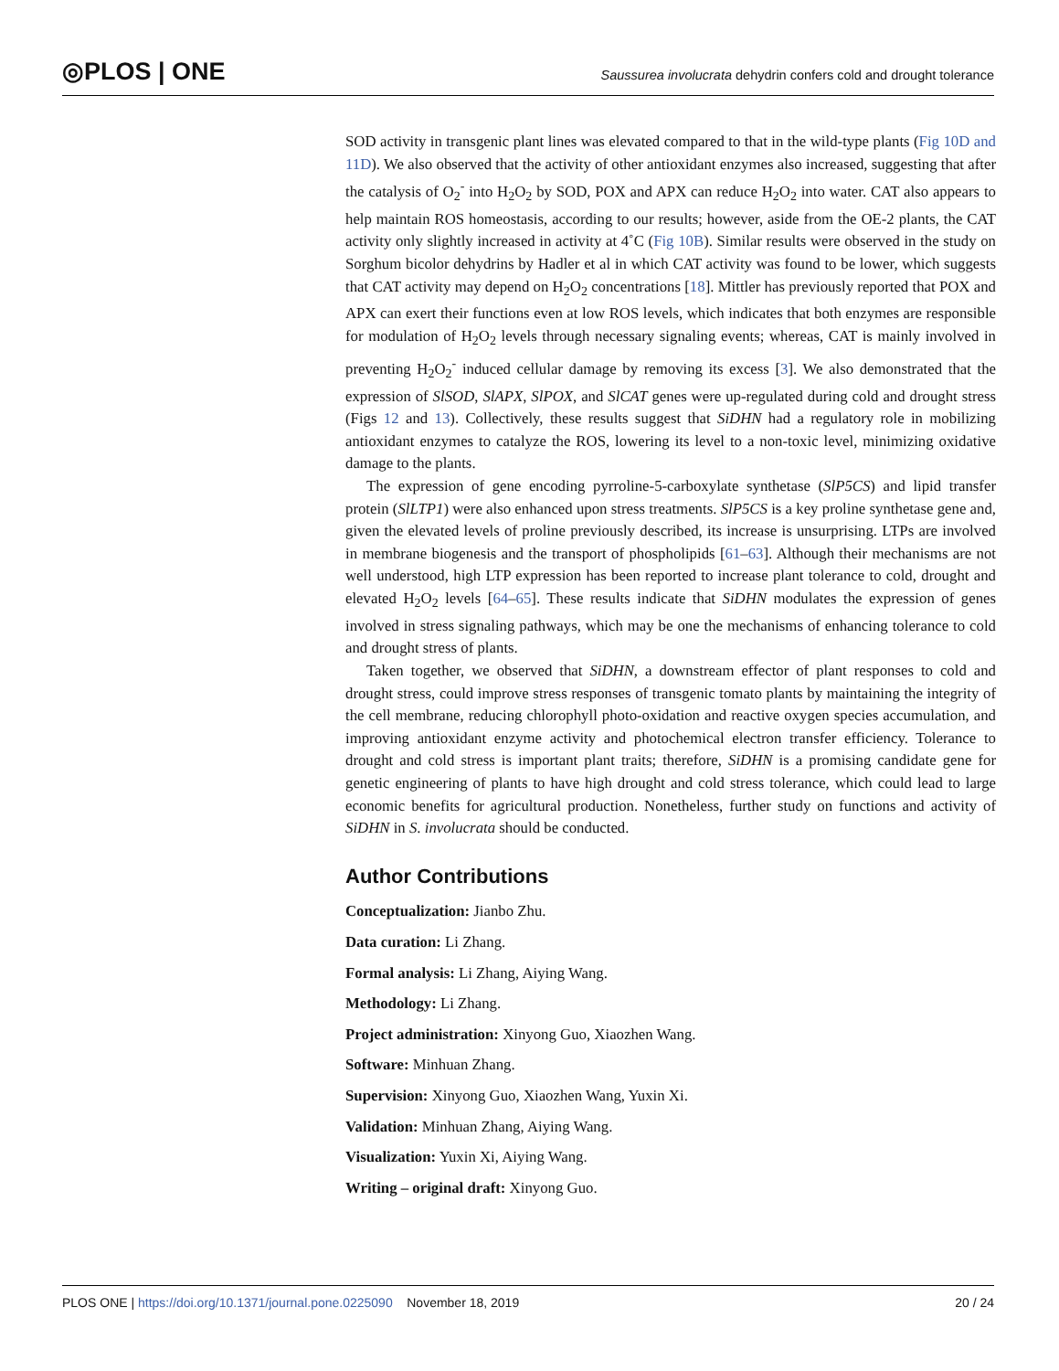◎PLOS | ONE
Saussurea involucrata dehydrin confers cold and drought tolerance
SOD activity in transgenic plant lines was elevated compared to that in the wild-type plants (Fig 10D and 11D). We also observed that the activity of other antioxidant enzymes also increased, suggesting that after the catalysis of O<sub>2</sub><sup>-</sup> into H<sub>2</sub>O<sub>2</sub> by SOD, POX and APX can reduce H<sub>2</sub>O<sub>2</sub> into water. CAT also appears to help maintain ROS homeostasis, according to our results; however, aside from the OE-2 plants, the CAT activity only slightly increased in activity at 4˚C (Fig 10B). Similar results were observed in the study on Sorghum bicolor dehydrins by Hadler et al in which CAT activity was found to be lower, which suggests that CAT activity may depend on H<sub>2</sub>O<sub>2</sub> concentrations [18]. Mittler has previously reported that POX and APX can exert their functions even at low ROS levels, which indicates that both enzymes are responsible for modulation of H<sub>2</sub>O<sub>2</sub> levels through necessary signaling events; whereas, CAT is mainly involved in preventing H<sub>2</sub>O<sub>2</sub><sup>-</sup> induced cellular damage by removing its excess [3]. We also demonstrated that the expression of SlSOD, SlAPX, SlPOX, and SlCAT genes were up-regulated during cold and drought stress (Figs 12 and 13). Collectively, these results suggest that SiDHN had a regulatory role in mobilizing antioxidant enzymes to catalyze the ROS, lowering its level to a non-toxic level, minimizing oxidative damage to the plants.
The expression of gene encoding pyrroline-5-carboxylate synthetase (SlP5CS) and lipid transfer protein (SlLTP1) were also enhanced upon stress treatments. SlP5CS is a key proline synthetase gene and, given the elevated levels of proline previously described, its increase is unsurprising. LTPs are involved in membrane biogenesis and the transport of phospholipids [61–63]. Although their mechanisms are not well understood, high LTP expression has been reported to increase plant tolerance to cold, drought and elevated H<sub>2</sub>O<sub>2</sub> levels [64–65]. These results indicate that SiDHN modulates the expression of genes involved in stress signaling pathways, which may be one the mechanisms of enhancing tolerance to cold and drought stress of plants.
Taken together, we observed that SiDHN, a downstream effector of plant responses to cold and drought stress, could improve stress responses of transgenic tomato plants by maintaining the integrity of the cell membrane, reducing chlorophyll photo-oxidation and reactive oxygen species accumulation, and improving antioxidant enzyme activity and photochemical electron transfer efficiency. Tolerance to drought and cold stress is important plant traits; therefore, SiDHN is a promising candidate gene for genetic engineering of plants to have high drought and cold stress tolerance, which could lead to large economic benefits for agricultural production. Nonetheless, further study on functions and activity of SiDHN in S. involucrata should be conducted.
Author Contributions
Conceptualization: Jianbo Zhu.
Data curation: Li Zhang.
Formal analysis: Li Zhang, Aiying Wang.
Methodology: Li Zhang.
Project administration: Xinyong Guo, Xiaozhen Wang.
Software: Minhuan Zhang.
Supervision: Xinyong Guo, Xiaozhen Wang, Yuxin Xi.
Validation: Minhuan Zhang, Aiying Wang.
Visualization: Yuxin Xi, Aiying Wang.
Writing – original draft: Xinyong Guo.
PLOS ONE | https://doi.org/10.1371/journal.pone.0225090 November 18, 2019
20 / 24